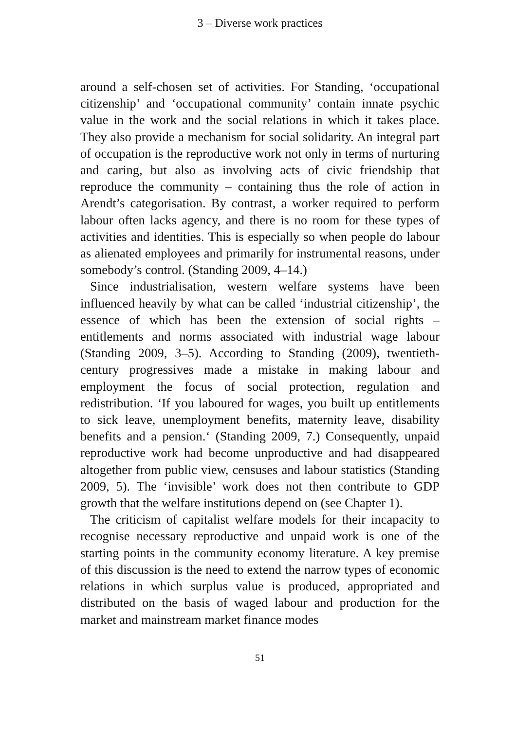3 – Diverse work practices
around a self-chosen set of activities. For Standing, ‘occupational citizenship’ and ‘occupational community’ contain innate psychic value in the work and the social relations in which it takes place. They also provide a mechanism for social solidarity. An integral part of occupation is the reproductive work not only in terms of nurturing and caring, but also as involving acts of civic friendship that reproduce the community – containing thus the role of action in Arendt’s categorisation. By contrast, a worker required to perform labour often lacks agency, and there is no room for these types of activities and identities. This is especially so when people do labour as alienated employees and primarily for instrumental reasons, under somebody’s control. (Standing 2009, 4–14.)
Since industrialisation, western welfare systems have been influenced heavily by what can be called ‘industrial citizenship’, the essence of which has been the extension of social rights – entitlements and norms associated with industrial wage labour (Standing 2009, 3–5). According to Standing (2009), twentieth-century progressives made a mistake in making labour and employment the focus of social protection, regulation and redistribution. ‘If you laboured for wages, you built up entitlements to sick leave, unemployment benefits, maternity leave, disability benefits and a pension.‘ (Standing 2009, 7.) Consequently, unpaid reproductive work had become unproductive and had disappeared altogether from public view, censuses and labour statistics (Standing 2009, 5). The ‘invisible’ work does not then contribute to GDP growth that the welfare institutions depend on (see Chapter 1).
The criticism of capitalist welfare models for their incapacity to recognise necessary reproductive and unpaid work is one of the starting points in the community economy literature. A key premise of this discussion is the need to extend the narrow types of economic relations in which surplus value is produced, appropriated and distributed on the basis of waged labour and production for the market and mainstream market finance modes
51